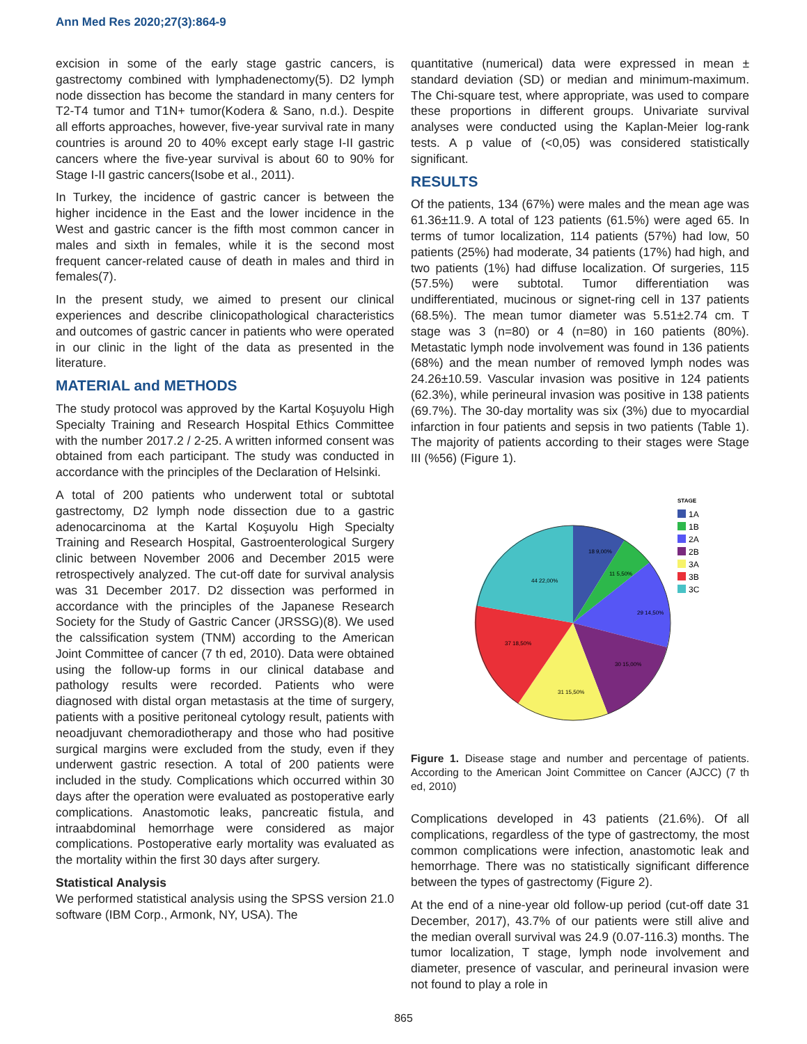Ann Med Res 2020;27(3):864-9
excision in some of the early stage gastric cancers, is gastrectomy combined with lymphadenectomy(5). D2 lymph node dissection has become the standard in many centers for T2-T4 tumor and T1N+ tumor(Kodera & Sano, n.d.). Despite all efforts approaches, however, five-year survival rate in many countries is around 20 to 40% except early stage I-II gastric cancers where the five-year survival is about 60 to 90% for Stage I-II gastric cancers(Isobe et al., 2011).
In Turkey, the incidence of gastric cancer is between the higher incidence in the East and the lower incidence in the West and gastric cancer is the fifth most common cancer in males and sixth in females, while it is the second most frequent cancer-related cause of death in males and third in females(7).
In the present study, we aimed to present our clinical experiences and describe clinicopathological characteristics and outcomes of gastric cancer in patients who were operated in our clinic in the light of the data as presented in the literature.
MATERIAL and METHODS
The study protocol was approved by the Kartal Koşuyolu High Specialty Training and Research Hospital Ethics Committee with the number 2017.2 / 2-25. A written informed consent was obtained from each participant. The study was conducted in accordance with the principles of the Declaration of Helsinki.
A total of 200 patients who underwent total or subtotal gastrectomy, D2 lymph node dissection due to a gastric adenocarcinoma at the Kartal Koşuyolu High Specialty Training and Research Hospital, Gastroenterological Surgery clinic between November 2006 and December 2015 were retrospectively analyzed. The cut-off date for survival analysis was 31 December 2017. D2 dissection was performed in accordance with the principles of the Japanese Research Society for the Study of Gastric Cancer (JRSSG)(8). We used the calssification system (TNM) according to the American Joint Committee of cancer (7 th ed, 2010). Data were obtained using the follow-up forms in our clinical database and pathology results were recorded. Patients who were diagnosed with distal organ metastasis at the time of surgery, patients with a positive peritoneal cytology result, patients with neoadjuvant chemoradiotherapy and those who had positive surgical margins were excluded from the study, even if they underwent gastric resection. A total of 200 patients were included in the study. Complications which occurred within 30 days after the operation were evaluated as postoperative early complications. Anastomotic leaks, pancreatic fistula, and intraabdominal hemorrhage were considered as major complications. Postoperative early mortality was evaluated as the mortality within the first 30 days after surgery.
Statistical Analysis
We performed statistical analysis using the SPSS version 21.0 software (IBM Corp., Armonk, NY, USA). The
quantitative (numerical) data were expressed in mean ± standard deviation (SD) or median and minimum-maximum. The Chi-square test, where appropriate, was used to compare these proportions in different groups. Univariate survival analyses were conducted using the Kaplan-Meier log-rank tests. A p value of (<0,05) was considered statistically significant.
RESULTS
Of the patients, 134 (67%) were males and the mean age was 61.36±11.9. A total of 123 patients (61.5%) were aged 65. In terms of tumor localization, 114 patients (57%) had low, 50 patients (25%) had moderate, 34 patients (17%) had high, and two patients (1%) had diffuse localization. Of surgeries, 115 (57.5%) were subtotal. Tumor differentiation was undifferentiated, mucinous or signet-ring cell in 137 patients (68.5%). The mean tumor diameter was 5.51±2.74 cm. T stage was 3 (n=80) or 4 (n=80) in 160 patients (80%). Metastatic lymph node involvement was found in 136 patients (68%) and the mean number of removed lymph nodes was 24.26±10.59. Vascular invasion was positive in 124 patients (62.3%), while perineural invasion was positive in 138 patients (69.7%). The 30-day mortality was six (3%) due to myocardial infarction in four patients and sepsis in two patients (Table 1). The majority of patients according to their stages were Stage III (%56) (Figure 1).
18 9,00%
11 5,50%
29 14,50%
30 15,00%
31 15,50%
37 18,50%
44 22,00%
STAGE
1A
1B
2A
2B
3A
3B
3C
Figure 1. Disease stage and number and percentage of patients. According to the American Joint Committee on Cancer (AJCC) (7 th ed, 2010)
Complications developed in 43 patients (21.6%). Of all complications, regardless of the type of gastrectomy, the most common complications were infection, anastomotic leak and hemorrhage. There was no statistically significant difference between the types of gastrectomy (Figure 2).
At the end of a nine-year old follow-up period (cut-off date 31 December, 2017), 43.7% of our patients were still alive and the median overall survival was 24.9 (0.07-116.3) months. The tumor localization, T stage, lymph node involvement and diameter, presence of vascular, and perineural invasion were not found to play a role in
865